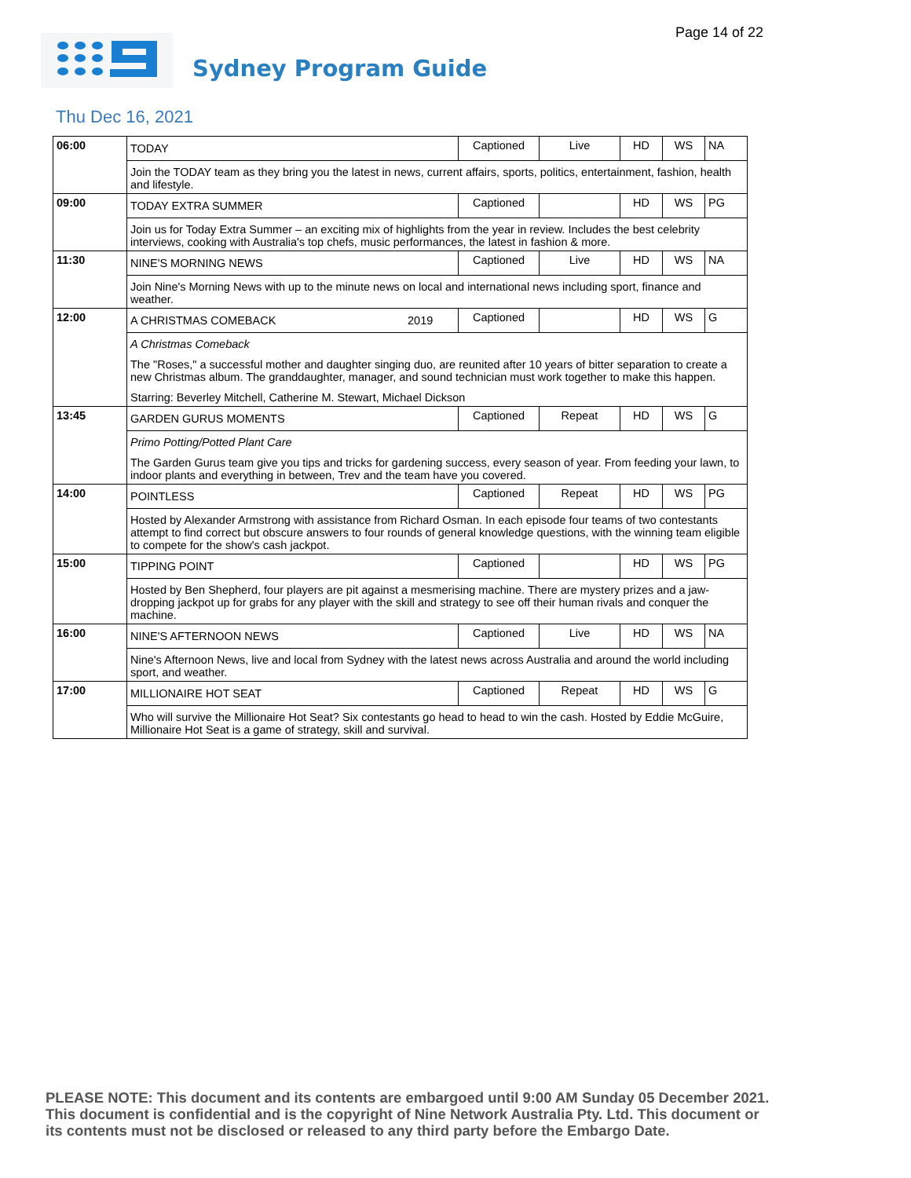Page 14 of 22
Sydney Program Guide
Thu Dec 16, 2021
| 06:00 | TODAY | | Captioned | Live | HD | WS | NA |
| | Join the TODAY team as they bring you the latest in news, current affairs, sports, politics, entertainment, fashion, health and lifestyle. | | | | | | |
| 09:00 | TODAY EXTRA SUMMER | | Captioned | | HD | WS | PG |
| | Join us for Today Extra Summer – an exciting mix of highlights from the year in review. Includes the best celebrity interviews, cooking with Australia's top chefs, music performances, the latest in fashion & more. | | | | | | |
| 11:30 | NINE'S MORNING NEWS | | Captioned | Live | HD | WS | NA |
| | Join Nine's Morning News with up to the minute news on local and international news including sport, finance and weather. | | | | | | |
| 12:00 | A CHRISTMAS COMEBACK | 2019 | Captioned | | HD | WS | G |
| | A Christmas Comeback The "Roses," a successful mother and daughter singing duo, are reunited after 10 years of bitter separation to create a new Christmas album. The granddaughter, manager, and sound technician must work together to make this happen. Starring: Beverley Mitchell, Catherine M. Stewart, Michael Dickson | | | | | | |
| 13:45 | GARDEN GURUS MOMENTS | | Captioned | Repeat | HD | WS | G |
| | Primo Potting/Potted Plant Care The Garden Gurus team give you tips and tricks for gardening success, every season of year. From feeding your lawn, to indoor plants and everything in between, Trev and the team have you covered. | | | | | | |
| 14:00 | POINTLESS | | Captioned | Repeat | HD | WS | PG |
| | Hosted by Alexander Armstrong with assistance from Richard Osman. In each episode four teams of two contestants attempt to find correct but obscure answers to four rounds of general knowledge questions, with the winning team eligible to compete for the show's cash jackpot. | | | | | | |
| 15:00 | TIPPING POINT | | Captioned | | HD | WS | PG |
| | Hosted by Ben Shepherd, four players are pit against a mesmerising machine. There are mystery prizes and a jaw-dropping jackpot up for grabs for any player with the skill and strategy to see off their human rivals and conquer the machine. | | | | | | |
| 16:00 | NINE'S AFTERNOON NEWS | | Captioned | Live | HD | WS | NA |
| | Nine's Afternoon News, live and local from Sydney with the latest news across Australia and around the world including sport, and weather. | | | | | | |
| 17:00 | MILLIONAIRE HOT SEAT | | Captioned | Repeat | HD | WS | G |
| | Who will survive the Millionaire Hot Seat? Six contestants go head to head to win the cash. Hosted by Eddie McGuire, Millionaire Hot Seat is a game of strategy, skill and survival. | | | | | | |
PLEASE NOTE: This document and its contents are embargoed until 9:00 AM Sunday 05 December 2021.
This document is confidential and is the copyright of Nine Network Australia Pty. Ltd. This document or
its contents must not be disclosed or released to any third party before the Embargo Date.